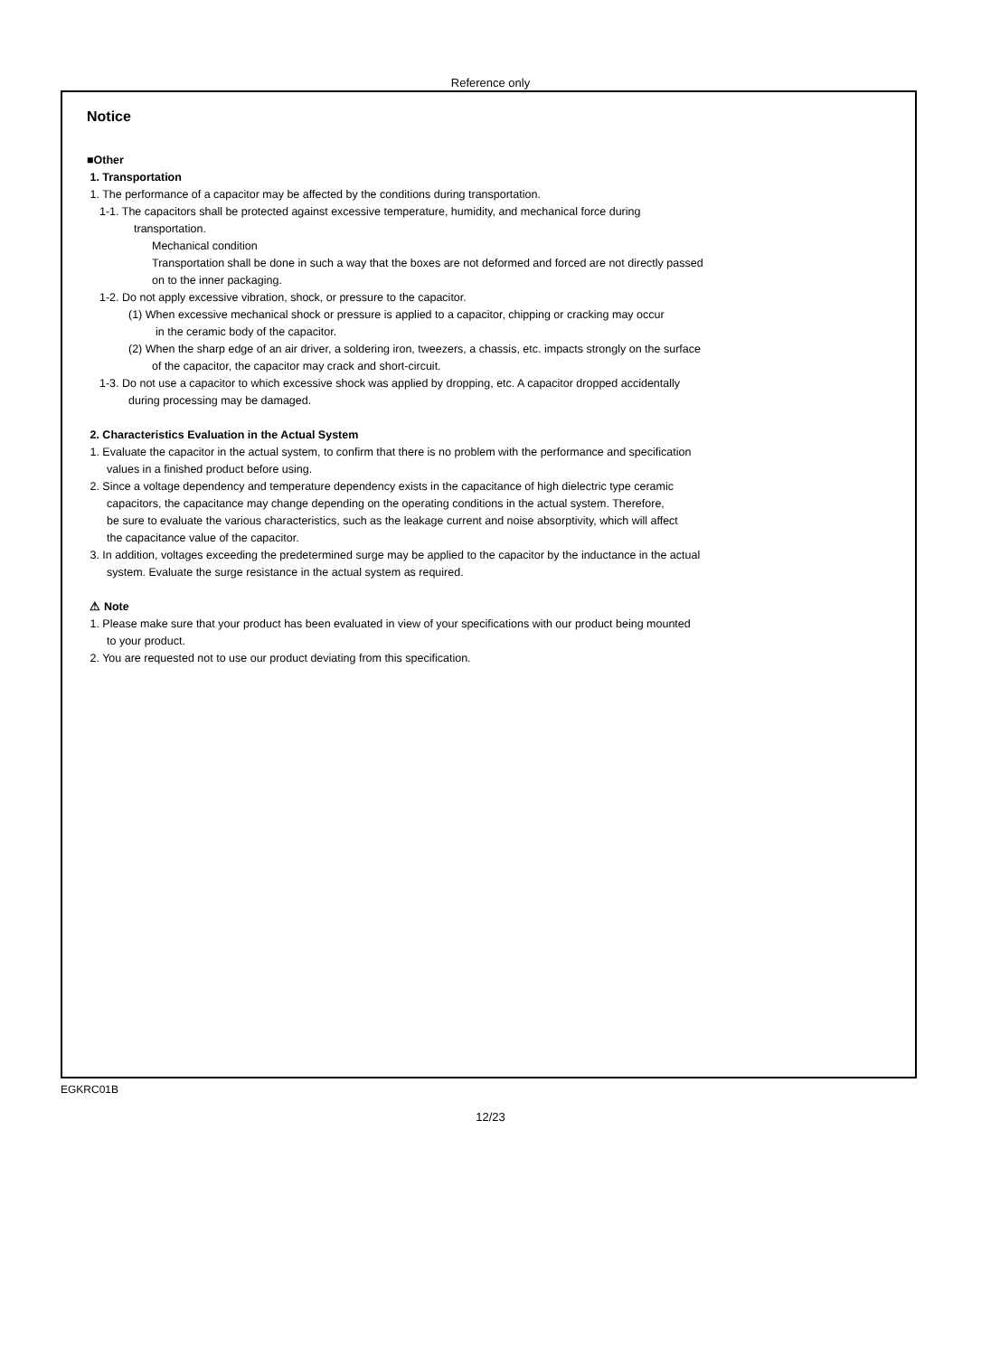Reference only
Notice
■Other
1. Transportation
1. The performance of a capacitor may be affected by the conditions during transportation.
1-1. The capacitors shall be protected against excessive temperature, humidity, and mechanical force during
transportation.
Mechanical condition
Transportation shall be done in such a way that the boxes are not deformed and forced are not directly passed
on to the inner packaging.
1-2. Do not apply excessive vibration, shock, or pressure to the capacitor.
(1) When excessive mechanical shock or pressure is applied to a capacitor, chipping or cracking may occur
in the ceramic body of the capacitor.
(2) When the sharp edge of an air driver, a soldering iron, tweezers, a chassis, etc. impacts strongly on the surface
of the capacitor, the capacitor may crack and short-circuit.
1-3. Do not use a capacitor to which excessive shock was applied by dropping, etc. A capacitor dropped accidentally
during processing may be damaged.
2. Characteristics Evaluation in the Actual System
1. Evaluate the capacitor in the actual system, to confirm that there is no problem with the performance and specification
values in a finished product before using.
2. Since a voltage dependency and temperature dependency exists in the capacitance of high dielectric type ceramic
capacitors, the capacitance may change depending on the operating conditions in the actual system. Therefore,
be sure to evaluate the various characteristics, such as the leakage current and noise absorptivity, which will affect
the capacitance value of the capacitor.
3. In addition, voltages exceeding the predetermined surge may be applied to the capacitor by the inductance in the actual
system. Evaluate the surge resistance in the actual system as required.
⚠ Note
1. Please make sure that your product has been evaluated in view of your specifications with our product being mounted
to your product.
2. You are requested not to use our product deviating from this specification.
EGKRC01B
12/23